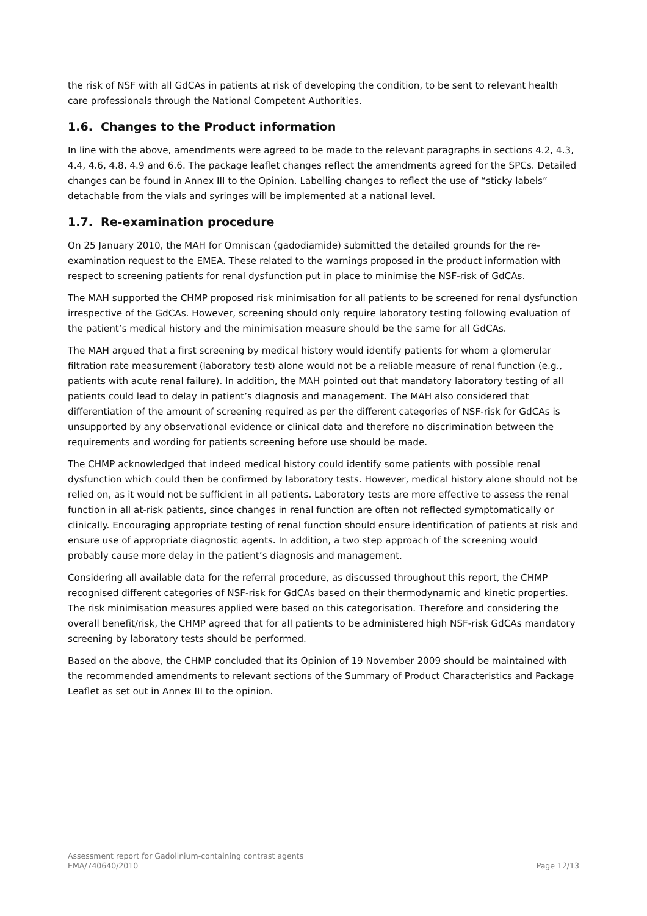the risk of NSF with all GdCAs in patients at risk of developing the condition, to be sent to relevant health care professionals through the National Competent Authorities.
1.6. Changes to the Product information
In line with the above, amendments were agreed to be made to the relevant paragraphs in sections 4.2, 4.3, 4.4, 4.6, 4.8, 4.9 and 6.6. The package leaflet changes reflect the amendments agreed for the SPCs. Detailed changes can be found in Annex III to the Opinion. Labelling changes to reflect the use of “sticky labels” detachable from the vials and syringes will be implemented at a national level.
1.7. Re-examination procedure
On 25 January 2010, the MAH for Omniscan (gadodiamide) submitted the detailed grounds for the re-examination request to the EMEA. These related to the warnings proposed in the product information with respect to screening patients for renal dysfunction put in place to minimise the NSF-risk of GdCAs.
The MAH supported the CHMP proposed risk minimisation for all patients to be screened for renal dysfunction irrespective of the GdCAs. However, screening should only require laboratory testing following evaluation of the patient’s medical history and the minimisation measure should be the same for all GdCAs.
The MAH argued that a first screening by medical history would identify patients for whom a glomerular filtration rate measurement (laboratory test) alone would not be a reliable measure of renal function (e.g., patients with acute renal failure). In addition, the MAH pointed out that mandatory laboratory testing of all patients could lead to delay in patient’s diagnosis and management. The MAH also considered that differentiation of the amount of screening required as per the different categories of NSF-risk for GdCAs is unsupported by any observational evidence or clinical data and therefore no discrimination between the requirements and wording for patients screening before use should be made.
The CHMP acknowledged that indeed medical history could identify some patients with possible renal dysfunction which could then be confirmed by laboratory tests. However, medical history alone should not be relied on, as it would not be sufficient in all patients. Laboratory tests are more effective to assess the renal function in all at-risk patients, since changes in renal function are often not reflected symptomatically or clinically. Encouraging appropriate testing of renal function should ensure identification of patients at risk and ensure use of appropriate diagnostic agents. In addition, a two step approach of the screening would probably cause more delay in the patient’s diagnosis and management.
Considering all available data for the referral procedure, as discussed throughout this report, the CHMP recognised different categories of NSF-risk for GdCAs based on their thermodynamic and kinetic properties. The risk minimisation measures applied were based on this categorisation. Therefore and considering the overall benefit/risk, the CHMP agreed that for all patients to be administered high NSF-risk GdCAs mandatory screening by laboratory tests should be performed.
Based on the above, the CHMP concluded that its Opinion of 19 November 2009 should be maintained with the recommended amendments to relevant sections of the Summary of Product Characteristics and Package Leaflet as set out in Annex III to the opinion.
Assessment report for Gadolinium-containing contrast agents
EMA/740640/2010 Page 12/13